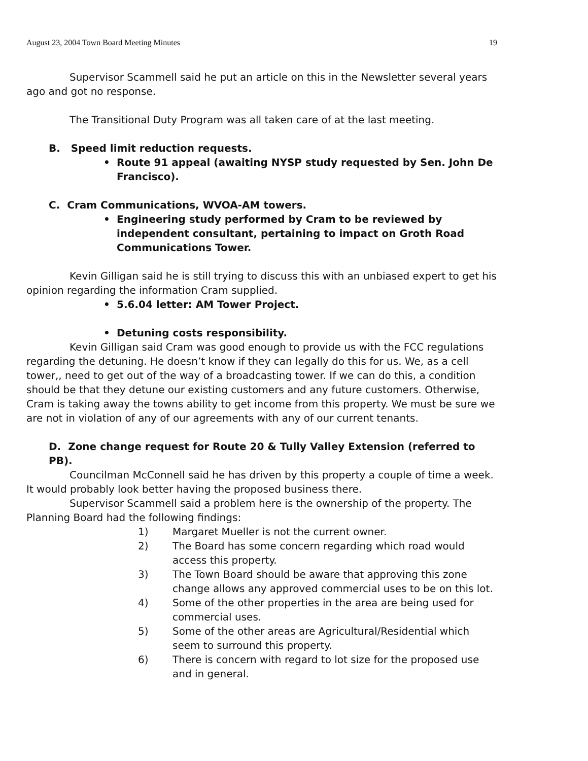August 23, 2004 Town Board Meeting Minutes 19
Supervisor Scammell said he put an article on this in the Newsletter several years ago and got no response.
The Transitional Duty Program was all taken care of at the last meeting.
B. Speed limit reduction requests.
• Route 91 appeal (awaiting NYSP study requested by Sen. John De Francisco).
C. Cram Communications, WVOA-AM towers.
• Engineering study performed by Cram to be reviewed by independent consultant, pertaining to impact on Groth Road Communications Tower.
Kevin Gilligan said he is still trying to discuss this with an unbiased expert to get his opinion regarding the information Cram supplied.
• 5.6.04 letter: AM Tower Project.
• Detuning costs responsibility.
Kevin Gilligan said Cram was good enough to provide us with the FCC regulations regarding the detuning. He doesn’t know if they can legally do this for us. We, as a cell tower,, need to get out of the way of a broadcasting tower. If we can do this, a condition should be that they detune our existing customers and any future customers. Otherwise, Cram is taking away the towns ability to get income from this property. We must be sure we are not in violation of any of our agreements with any of our current tenants.
D. Zone change request for Route 20 & Tully Valley Extension (referred to PB).
Councilman McConnell said he has driven by this property a couple of time a week. It would probably look better having the proposed business there.
Supervisor Scammell said a problem here is the ownership of the property. The Planning Board had the following findings:
1) Margaret Mueller is not the current owner.
2) The Board has some concern regarding which road would access this property.
3) The Town Board should be aware that approving this zone change allows any approved commercial uses to be on this lot.
4) Some of the other properties in the area are being used for commercial uses.
5) Some of the other areas are Agricultural/Residential which seem to surround this property.
6) There is concern with regard to lot size for the proposed use and in general.